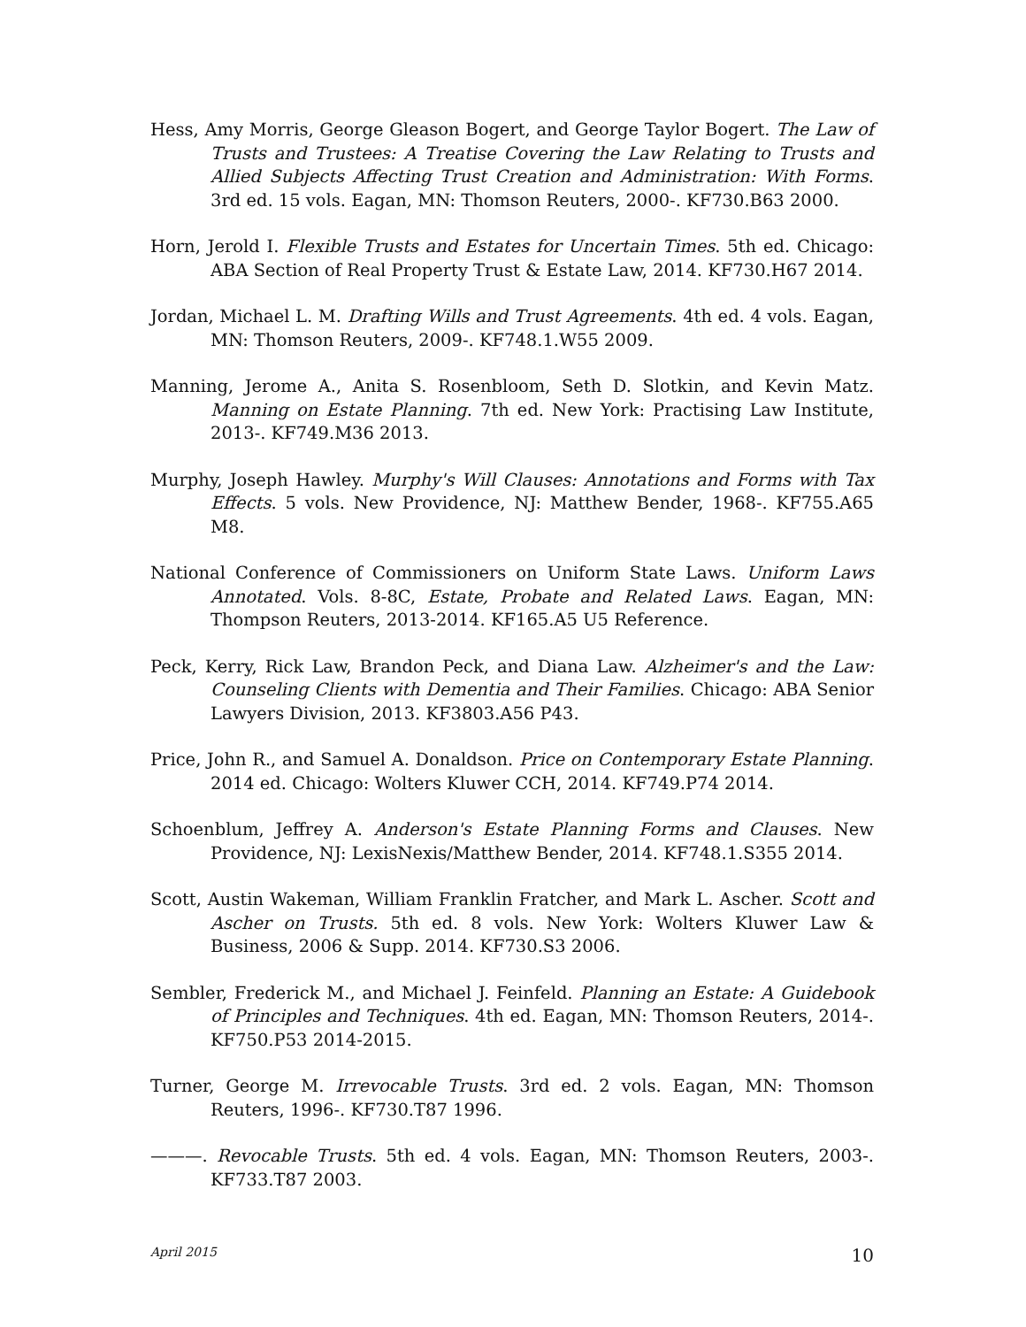Hess, Amy Morris, George Gleason Bogert, and George Taylor Bogert. The Law of Trusts and Trustees: A Treatise Covering the Law Relating to Trusts and Allied Subjects Affecting Trust Creation and Administration: With Forms. 3rd ed. 15 vols. Eagan, MN: Thomson Reuters, 2000-. KF730.B63 2000.
Horn, Jerold I. Flexible Trusts and Estates for Uncertain Times. 5th ed. Chicago: ABA Section of Real Property Trust & Estate Law, 2014. KF730.H67 2014.
Jordan, Michael L. M. Drafting Wills and Trust Agreements. 4th ed. 4 vols. Eagan, MN: Thomson Reuters, 2009-. KF748.1.W55 2009.
Manning, Jerome A., Anita S. Rosenbloom, Seth D. Slotkin, and Kevin Matz. Manning on Estate Planning. 7th ed. New York: Practising Law Institute, 2013-. KF749.M36 2013.
Murphy, Joseph Hawley. Murphy's Will Clauses: Annotations and Forms with Tax Effects. 5 vols. New Providence, NJ: Matthew Bender, 1968-. KF755.A65 M8.
National Conference of Commissioners on Uniform State Laws. Uniform Laws Annotated. Vols. 8-8C, Estate, Probate and Related Laws. Eagan, MN: Thompson Reuters, 2013-2014. KF165.A5 U5 Reference.
Peck, Kerry, Rick Law, Brandon Peck, and Diana Law. Alzheimer's and the Law: Counseling Clients with Dementia and Their Families. Chicago: ABA Senior Lawyers Division, 2013. KF3803.A56 P43.
Price, John R., and Samuel A. Donaldson. Price on Contemporary Estate Planning. 2014 ed. Chicago: Wolters Kluwer CCH, 2014. KF749.P74 2014.
Schoenblum, Jeffrey A. Anderson's Estate Planning Forms and Clauses. New Providence, NJ: LexisNexis/Matthew Bender, 2014. KF748.1.S355 2014.
Scott, Austin Wakeman, William Franklin Fratcher, and Mark L. Ascher. Scott and Ascher on Trusts. 5th ed. 8 vols. New York: Wolters Kluwer Law & Business, 2006 & Supp. 2014. KF730.S3 2006.
Sembler, Frederick M., and Michael J. Feinfeld. Planning an Estate: A Guidebook of Principles and Techniques. 4th ed. Eagan, MN: Thomson Reuters, 2014-. KF750.P53 2014-2015.
Turner, George M. Irrevocable Trusts. 3rd ed. 2 vols. Eagan, MN: Thomson Reuters, 1996-. KF730.T87 1996.
———. Revocable Trusts. 5th ed. 4 vols. Eagan, MN: Thomson Reuters, 2003-. KF733.T87 2003.
April 2015 10